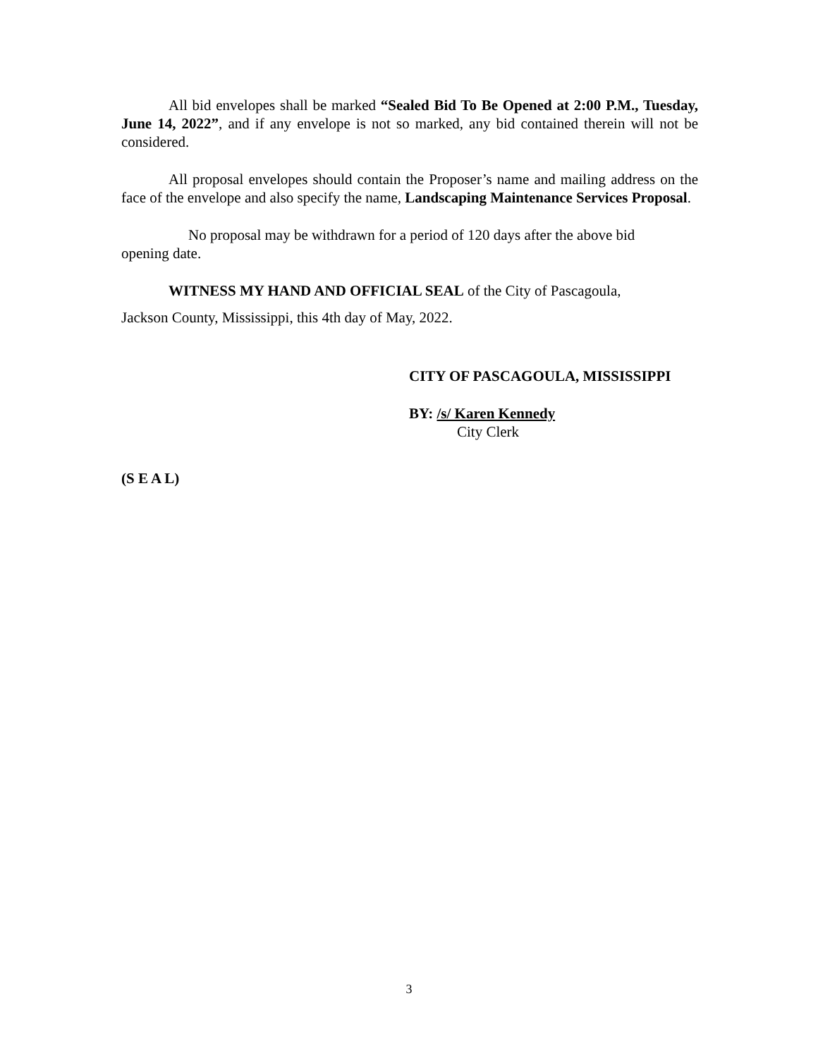All bid envelopes shall be marked “Sealed Bid To Be Opened at 2:00 P.M., Tuesday, June 14, 2022”, and if any envelope is not so marked, any bid contained therein will not be considered.
All proposal envelopes should contain the Proposer’s name and mailing address on the face of the envelope and also specify the name, Landscaping Maintenance Services Proposal.
No proposal may be withdrawn for a period of 120 days after the above bid
opening date.
WITNESS MY HAND AND OFFICIAL SEAL of the City of Pascagoula,
Jackson County, Mississippi, this 4th day of May, 2022.
CITY OF PASCAGOULA, MISSISSIPPI
BY: /s/ Karen Kennedy
City Clerk
(S E A L)
3